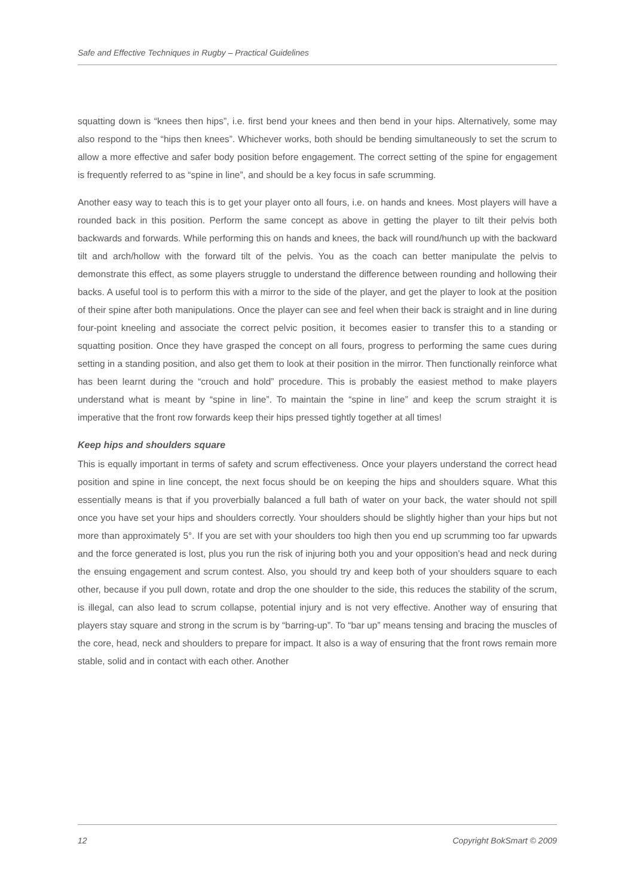Safe and Effective Techniques in Rugby – Practical Guidelines
squatting down is “knees then hips”, i.e. first bend your knees and then bend in your hips. Alternatively, some may also respond to the “hips then knees”. Whichever works, both should be bending simultaneously to set the scrum to allow a more effective and safer body position before engagement. The correct setting of the spine for engagement is frequently referred to as “spine in line”, and should be a key focus in safe scrumming.
Another easy way to teach this is to get your player onto all fours, i.e. on hands and knees. Most players will have a rounded back in this position. Perform the same concept as above in getting the player to tilt their pelvis both backwards and forwards. While performing this on hands and knees, the back will round/hunch up with the backward tilt and arch/hollow with the forward tilt of the pelvis. You as the coach can better manipulate the pelvis to demonstrate this effect, as some players struggle to understand the difference between rounding and hollowing their backs. A useful tool is to perform this with a mirror to the side of the player, and get the player to look at the position of their spine after both manipulations. Once the player can see and feel when their back is straight and in line during four-point kneeling and associate the correct pelvic position, it becomes easier to transfer this to a standing or squatting position. Once they have grasped the concept on all fours, progress to performing the same cues during setting in a standing position, and also get them to look at their position in the mirror. Then functionally reinforce what has been learnt during the “crouch and hold” procedure. This is probably the easiest method to make players understand what is meant by “spine in line”. To maintain the “spine in line” and keep the scrum straight it is imperative that the front row forwards keep their hips pressed tightly together at all times!
Keep hips and shoulders square
This is equally important in terms of safety and scrum effectiveness. Once your players understand the correct head position and spine in line concept, the next focus should be on keeping the hips and shoulders square. What this essentially means is that if you proverbially balanced a full bath of water on your back, the water should not spill once you have set your hips and shoulders correctly. Your shoulders should be slightly higher than your hips but not more than approximately 5°. If you are set with your shoulders too high then you end up scrumming too far upwards and the force generated is lost, plus you run the risk of injuring both you and your opposition’s head and neck during the ensuing engagement and scrum contest. Also, you should try and keep both of your shoulders square to each other, because if you pull down, rotate and drop the one shoulder to the side, this reduces the stability of the scrum, is illegal, can also lead to scrum collapse, potential injury and is not very effective. Another way of ensuring that players stay square and strong in the scrum is by “barring-up”. To “bar up” means tensing and bracing the muscles of the core, head, neck and shoulders to prepare for impact. It also is a way of ensuring that the front rows remain more stable, solid and in contact with each other. Another
12 Copyright BokSmart © 2009